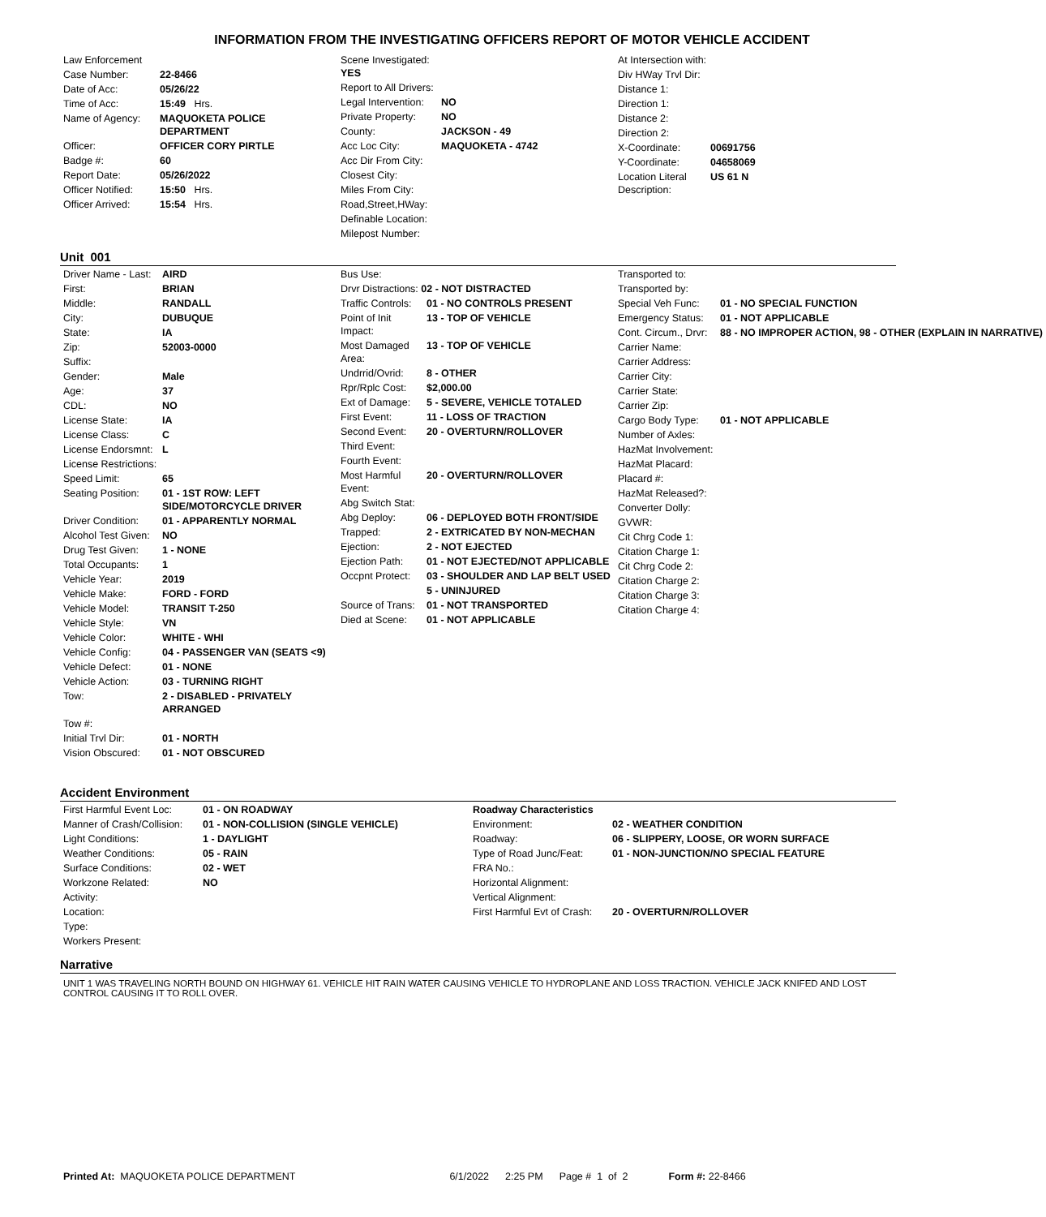INFORMATION FROM THE INVESTIGATING OFFICERS REPORT OF MOTOR VEHICLE ACCIDENT
| Law Enforcement | |
| Case Number: | 22-8466 |
| Date of Acc: | 05/26/22 |
| Time of Acc: | 15:49 Hrs. |
| Name of Agency: | MAQUOKETA POLICE DEPARTMENT |
| Officer: | OFFICER CORY PIRTLE |
| Badge #: | 60 |
| Report Date: | 05/26/2022 |
| Officer Notified: | 15:50 Hrs. |
| Officer Arrived: | 15:54 Hrs. |
| Scene Investigated: YES | |
| Report to All Drivers: | |
| Legal Intervention: | NO |
| Private Property: | NO |
| County: | JACKSON - 49 |
| Acc Loc City: | MAQUOKETA - 4742 |
| Acc Dir From City: | |
| Closest City: | |
| Miles From City: | |
| Road,Street,HWay: | |
| Definable Location: | |
| Milepost Number: | |
| At Intersection with: | |
| Div HWay Trvl Dir: | |
| Distance 1: | |
| Direction 1: | |
| Distance 2: | |
| Direction 2: | |
| X-Coordinate: | 00691756 |
| Y-Coordinate: | 04658069 |
| Location Literal Description: | US 61 N |
Unit 001
| Driver Name - Last: | AIRD |
| First: | BRIAN |
| Middle: | RANDALL |
| City: | DUBUQUE |
| State: | IA |
| Zip: | 52003-0000 |
| Suffix: | |
| Gender: | Male |
| Age: | 37 |
| CDL: | NO |
| License State: | IA |
| License Class: | C |
| License Endorsmnt: | L |
| License Restrictions: | |
| Speed Limit: | 65 |
| Seating Position: | 01 - 1ST ROW: LEFT SIDE/MOTORCYCLE DRIVER |
| Driver Condition: | 01 - APPARENTLY NORMAL |
| Alcohol Test Given: | NO |
| Drug Test Given: | 1 - NONE |
| Total Occupants: | 1 |
| Vehicle Year: | 2019 |
| Vehicle Make: | FORD - FORD |
| Vehicle Model: | TRANSIT T-250 |
| Vehicle Style: | VN |
| Vehicle Color: | WHITE - WHI |
| Vehicle Config: | 04 - PASSENGER VAN (SEATS <9) |
| Vehicle Defect: | 01 - NONE |
| Vehicle Action: | 03 - TURNING RIGHT |
| Tow: | 2 - DISABLED - PRIVATELY ARRANGED |
| Tow #: | |
| Initial Trvl Dir: | 01 - NORTH |
| Vision Obscured: | 01 - NOT OBSCURED |
| Bus Use: | |
| Drvr Distractions: 02 - NOT DISTRACTED | |
| Traffic Controls: | 01 - NO CONTROLS PRESENT |
| Point of Init Impact: | 13 - TOP OF VEHICLE |
| Most Damaged Area: | 13 - TOP OF VEHICLE |
| Undrrid/Ovrid: | 8 - OTHER |
| Rpr/Rplc Cost: | $2,000.00 |
| Ext of Damage: | 5 - SEVERE, VEHICLE TOTALED |
| First Event: | 11 - LOSS OF TRACTION |
| Second Event: | 20 - OVERTURN/ROLLOVER |
| Third Event: | |
| Fourth Event: | |
| Most Harmful Event: | 20 - OVERTURN/ROLLOVER |
| Abg Switch Stat: | |
| Abg Deploy: | 06 - DEPLOYED BOTH FRONT/SIDE |
| Trapped: | 2 - EXTRICATED BY NON-MECHAN |
| Ejection: | 2 - NOT EJECTED |
| Ejection Path: | 01 - NOT EJECTED/NOT APPLICABLE |
| Occpnt Protect: | 03 - SHOULDER AND LAP BELT USED |
| | 5 - UNINJURED |
| Source of Trans: | 01 - NOT TRANSPORTED |
| Died at Scene: | 01 - NOT APPLICABLE |
| Transported to: | |
| Transported by: | |
| Special Veh Func: | 01 - NO SPECIAL FUNCTION |
| Emergency Status: | 01 - NOT APPLICABLE |
| Cont. Circum., Drvr: | 88 - NO IMPROPER ACTION, 98 - OTHER (EXPLAIN IN NARRATIVE) |
| Carrier Name: | |
| Carrier Address: | |
| Carrier City: | |
| Carrier State: | |
| Carrier Zip: | |
| Cargo Body Type: | 01 - NOT APPLICABLE |
| Number of Axles: | |
| HazMat Involvement: | |
| HazMat Placard: | |
| Placard #: | |
| HazMat Released?: | |
| Converter Dolly: | |
| GVWR: | |
| Cit Chrg Code 1: | |
| Citation Charge 1: | |
| Cit Chrg Code 2: | |
| Citation Charge 2: | |
| Citation Charge 3: | |
| Citation Charge 4: | |
Accident Environment
| First Harmful Event Loc: | 01 - ON ROADWAY |
| Manner of Crash/Collision: | 01 - NON-COLLISION (SINGLE VEHICLE) |
| Light Conditions: | 1 - DAYLIGHT |
| Weather Conditions: | 05 - RAIN |
| Surface Conditions: | 02 - WET |
| Workzone Related: | NO |
| Activity: | |
| Location: | |
| Type: | |
| Workers Present: | |
| Roadway Characteristics | |
| Environment: | 02 - WEATHER CONDITION |
| Roadway: | 06 - SLIPPERY, LOOSE, OR WORN SURFACE |
| Type of Road Junc/Feat: | 01 - NON-JUNCTION/NO SPECIAL FEATURE |
| FRA No.: | |
| Horizontal Alignment: | |
| Vertical Alignment: | |
| First Harmful Evt of Crash: | 20 - OVERTURN/ROLLOVER |
Narrative
UNIT 1 WAS TRAVELING NORTH BOUND ON HIGHWAY 61. VEHICLE HIT RAIN WATER CAUSING VEHICLE TO HYDROPLANE AND LOSS TRACTION. VEHICLE JACK KNIFED AND LOST CONTROL CAUSING IT TO ROLL OVER.
Printed At: MAQUOKETA POLICE DEPARTMENT 6/1/2022 2:25 PM Page # 1 of 2 Form #: 22-8466